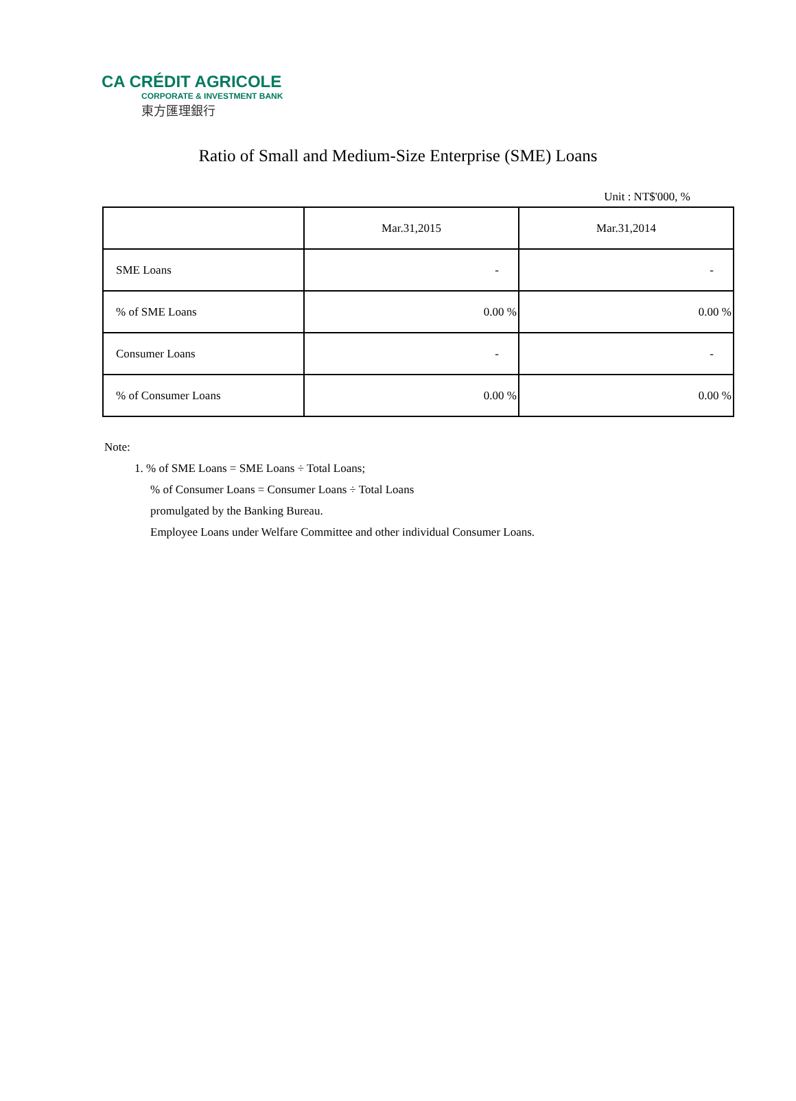CA CRÉDIT AGRICOLE
CORPORATE & INVESTMENT BANK
東方匯理銀行
Ratio of Small and Medium-Size Enterprise (SME) Loans
Unit : NT$'000, %
| | Mar.31,2015 | Mar.31,2014 |
| --- | --- | --- |
| SME Loans | - | - |
| % of SME Loans | 0.00 % | 0.00 % |
| Consumer Loans | - | - |
| % of Consumer Loans | 0.00 % | 0.00 % |
Note:
1. % of SME Loans = SME Loans ÷ Total Loans;
% of Consumer Loans = Consumer Loans ÷ Total Loans
promulgated by the Banking Bureau.
Employee Loans under Welfare Committee and other individual Consumer Loans.